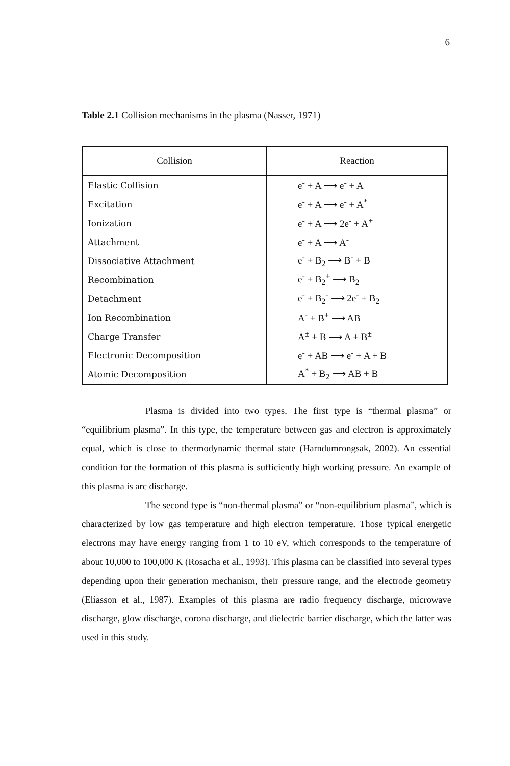6
Table 2.1 Collision mechanisms in the plasma (Nasser, 1971)
| Collision | Reaction |
| --- | --- |
| Elastic Collision | e<sup>-</sup> + A ⟶ e<sup>-</sup> + A |
| Excitation | e<sup>-</sup> + A ⟶ e<sup>-</sup> + A<sup>*</sup> |
| Ionization | e<sup>-</sup> + A ⟶ 2e<sup>-</sup> + A<sup>+</sup> |
| Attachment | e<sup>-</sup> + A ⟶ A<sup>-</sup> |
| Dissociative Attachment | e<sup>-</sup> + B<sub>2</sub> ⟶ B<sup>-</sup> + B |
| Recombination | e<sup>-</sup> + B<sub>2</sub><sup>+</sup> ⟶ B<sub>2</sub> |
| Detachment | e<sup>-</sup> + B<sub>2</sub><sup>-</sup> ⟶ 2e<sup>-</sup> + B<sub>2</sub> |
| Ion Recombination | A<sup>-</sup> + B<sup>+</sup> ⟶ AB |
| Charge Transfer | A<sup>±</sup> + B ⟶ A + B<sup>±</sup> |
| Electronic Decomposition | e<sup>-</sup> + AB ⟶ e<sup>-</sup> + A + B |
| Atomic Decomposition | A<sup>*</sup> + B<sub>2</sub> ⟶ AB + B |
Plasma is divided into two types. The first type is “thermal plasma” or “equilibrium plasma”. In this type, the temperature between gas and electron is approximately equal, which is close to thermodynamic thermal state (Harndumrongsak, 2002). An essential condition for the formation of this plasma is sufficiently high working pressure. An example of this plasma is arc discharge.
The second type is “non-thermal plasma” or “non-equilibrium plasma”, which is characterized by low gas temperature and high electron temperature. Those typical energetic electrons may have energy ranging from 1 to 10 eV, which corresponds to the temperature of about 10,000 to 100,000 K (Rosacha et al., 1993). This plasma can be classified into several types depending upon their generation mechanism, their pressure range, and the electrode geometry (Eliasson et al., 1987). Examples of this plasma are radio frequency discharge, microwave discharge, glow discharge, corona discharge, and dielectric barrier discharge, which the latter was used in this study.